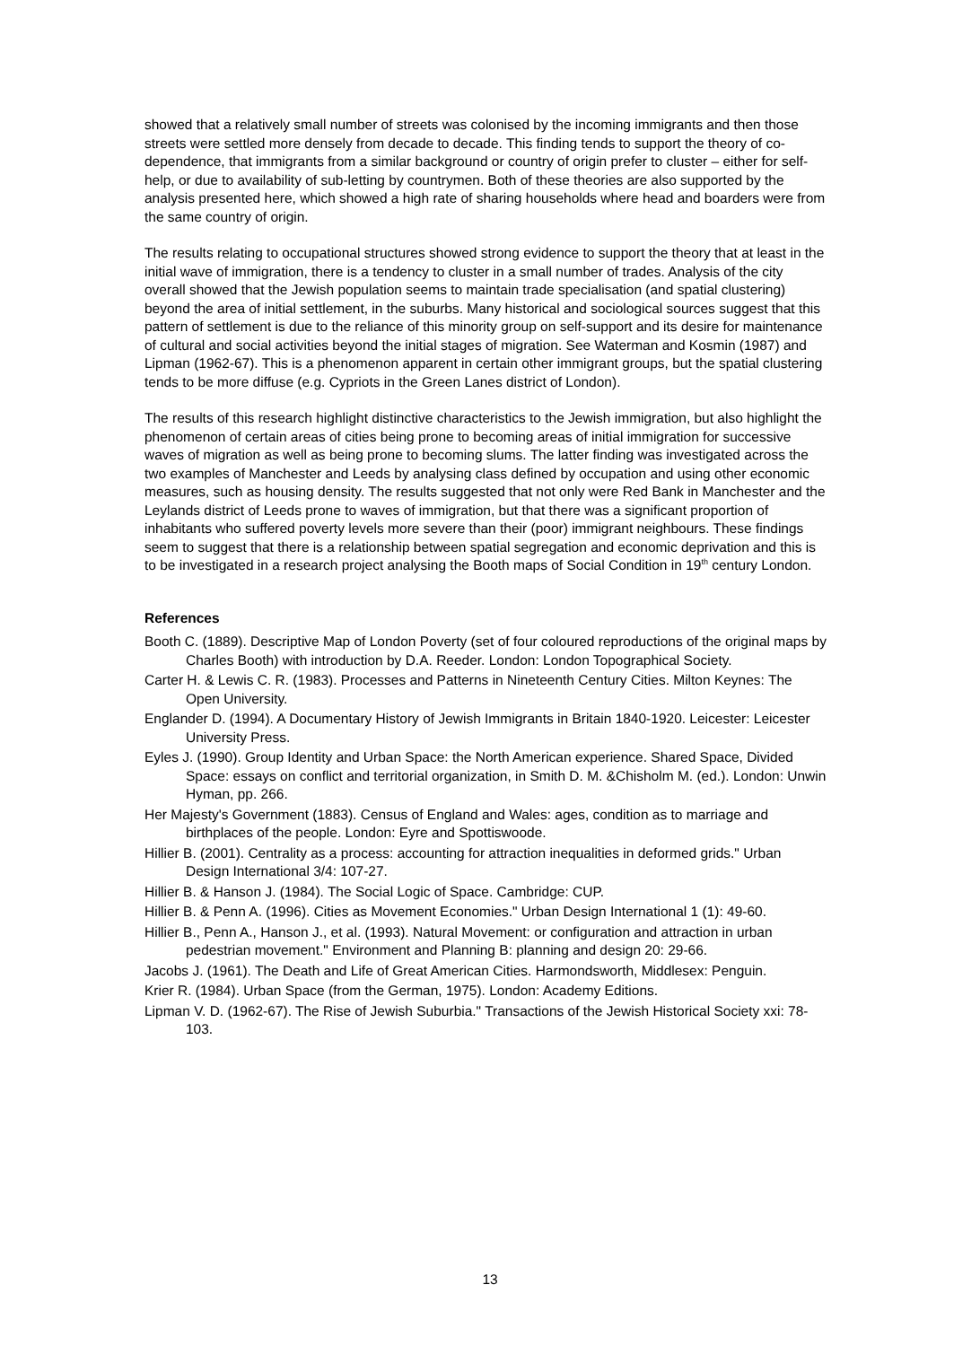showed that a relatively small number of streets was colonised by the incoming immigrants and then those streets were settled more densely from decade to decade. This finding tends to support the theory of co- dependence, that immigrants from a similar background or country of origin prefer to cluster – either for self-help, or due to availability of sub-letting by countrymen. Both of these theories are also supported by the analysis presented here, which showed a high rate of sharing households where head and boarders were from the same country of origin.
The results relating to occupational structures showed strong evidence to support the theory that at least in the initial wave of immigration, there is a tendency to cluster in a small number of trades. Analysis of the city overall showed that the Jewish population seems to maintain trade specialisation (and spatial clustering) beyond the area of initial settlement, in the suburbs. Many historical and sociological sources suggest that this pattern of settlement is due to the reliance of this minority group on self-support and its desire for maintenance of cultural and social activities beyond the initial stages of migration. See Waterman and Kosmin (1987) and Lipman (1962-67). This is a phenomenon apparent in certain other immigrant groups, but the spatial clustering tends to be more diffuse (e.g. Cypriots in the Green Lanes district of London).
The results of this research highlight distinctive characteristics to the Jewish immigration, but also highlight the phenomenon of certain areas of cities being prone to becoming areas of initial immigration for successive waves of migration as well as being prone to becoming slums. The latter finding was investigated across the two examples of Manchester and Leeds by analysing class defined by occupation and using other economic measures, such as housing density. The results suggested that not only were Red Bank in Manchester and the Leylands district of Leeds prone to waves of immigration, but that there was a significant proportion of inhabitants who suffered poverty levels more severe than their (poor) immigrant neighbours. These findings seem to suggest that there is a relationship between spatial segregation and economic deprivation and this is to be investigated in a research project analysing the Booth maps of Social Condition in 19<sup>th</sup> century London.
References
Booth C. (1889). Descriptive Map of London Poverty (set of four coloured reproductions of the original maps by Charles Booth) with introduction by D.A. Reeder. London: London Topographical Society.
Carter H. & Lewis C. R. (1983). Processes and Patterns in Nineteenth Century Cities. Milton Keynes: The Open University.
Englander D. (1994). A Documentary History of Jewish Immigrants in Britain 1840-1920. Leicester: Leicester University Press.
Eyles J. (1990). Group Identity and Urban Space: the North American experience. Shared Space, Divided Space: essays on conflict and territorial organization, in Smith D. M. &Chisholm M. (ed.). London: Unwin Hyman, pp. 266.
Her Majesty's Government (1883). Census of England and Wales: ages, condition as to marriage and birthplaces of the people. London: Eyre and Spottiswoode.
Hillier B. (2001). Centrality as a process: accounting for attraction inequalities in deformed grids." Urban Design International 3/4: 107-27.
Hillier B. & Hanson J. (1984). The Social Logic of Space. Cambridge: CUP.
Hillier B. & Penn A. (1996). Cities as Movement Economies." Urban Design International 1 (1): 49-60.
Hillier B., Penn A., Hanson J., et al. (1993). Natural Movement: or configuration and attraction in urban pedestrian movement." Environment and Planning B: planning and design 20: 29-66.
Jacobs J. (1961). The Death and Life of Great American Cities. Harmondsworth, Middlesex: Penguin.
Krier R. (1984). Urban Space (from the German, 1975). London: Academy Editions.
Lipman V. D. (1962-67). The Rise of Jewish Suburbia." Transactions of the Jewish Historical Society xxi: 78-103.
13